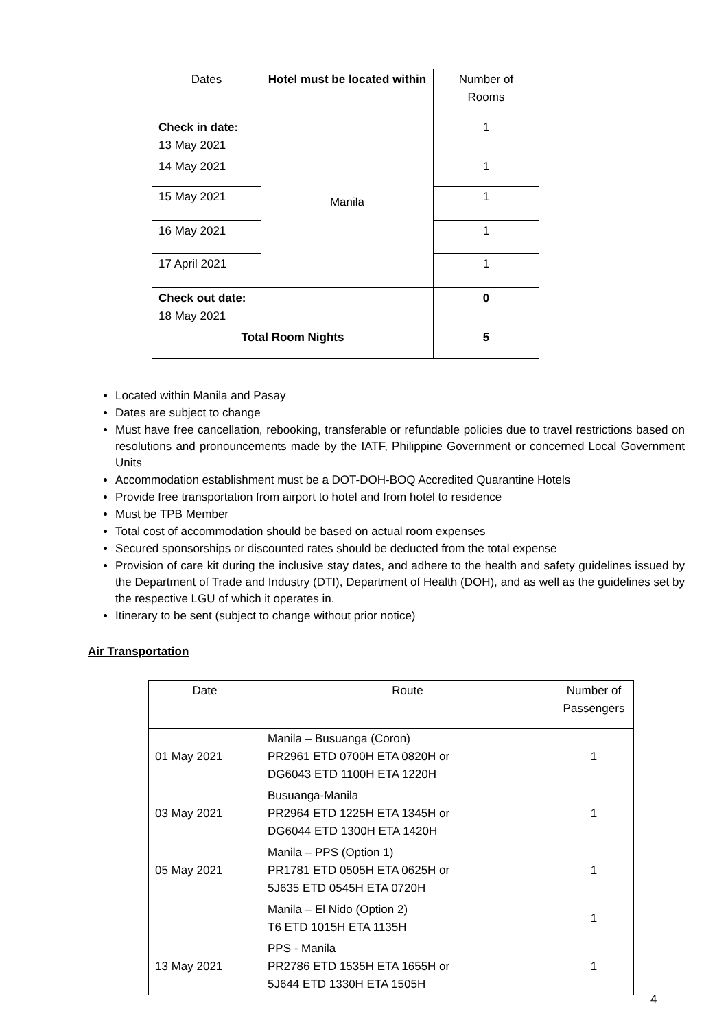| Dates | Hotel must be located within | Number of Rooms |
| --- | --- | --- |
| Check in date: 13 May 2021 | Manila | 1 |
| 14 May 2021 | | 1 |
| 15 May 2021 | | 1 |
| 16 May 2021 | | 1 |
| 17 April 2021 | | 1 |
| Check out date: 18 May 2021 | | 0 |
| Total Room Nights | | 5 |
Located within Manila and Pasay
Dates are subject to change
Must have free cancellation, rebooking, transferable or refundable policies due to travel restrictions based on resolutions and pronouncements made by the IATF, Philippine Government or concerned Local Government Units
Accommodation establishment must be a DOT-DOH-BOQ Accredited Quarantine Hotels
Provide free transportation from airport to hotel and from hotel to residence
Must be TPB Member
Total cost of accommodation should be based on actual room expenses
Secured sponsorships or discounted rates should be deducted from the total expense
Provision of care kit during the inclusive stay dates, and adhere to the health and safety guidelines issued by the Department of Trade and Industry (DTI), Department of Health (DOH), and as well as the guidelines set by the respective LGU of which it operates in.
Itinerary to be sent (subject to change without prior notice)
Air Transportation
| Date | Route | Number of Passengers |
| --- | --- | --- |
| 01 May 2021 | Manila – Busuanga (Coron) PR2961 ETD 0700H ETA 0820H or DG6043 ETD 1100H ETA 1220H | 1 |
| 03 May 2021 | Busuanga-Manila PR2964 ETD 1225H ETA 1345H or DG6044 ETD 1300H ETA 1420H | 1 |
| 05 May 2021 | Manila – PPS (Option 1) PR1781 ETD 0505H ETA 0625H or 5J635 ETD 0545H ETA 0720H | 1 |
| | Manila – El Nido (Option 2) T6 ETD 1015H ETA 1135H | 1 |
| 13 May 2021 | PPS - Manila PR2786 ETD 1535H ETA 1655H or 5J644 ETD 1330H ETA 1505H | 1 |
4